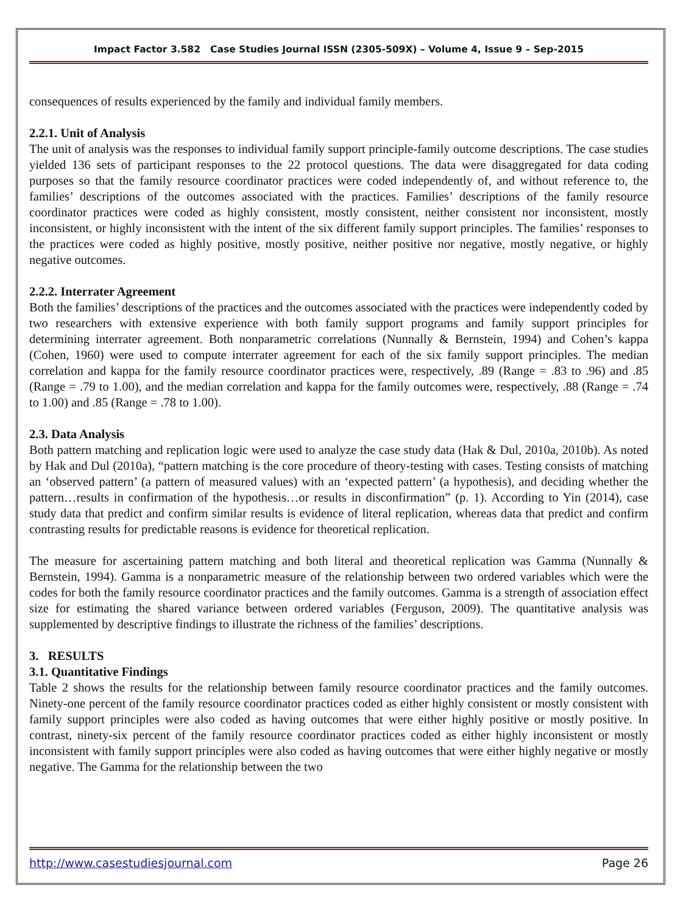Impact Factor 3.582 Case Studies Journal ISSN (2305-509X) – Volume 4, Issue 9 – Sep-2015
consequences of results experienced by the family and individual family members.
2.2.1. Unit of Analysis
The unit of analysis was the responses to individual family support principle-family outcome descriptions. The case studies yielded 136 sets of participant responses to the 22 protocol questions. The data were disaggregated for data coding purposes so that the family resource coordinator practices were coded independently of, and without reference to, the families’ descriptions of the outcomes associated with the practices. Families’ descriptions of the family resource coordinator practices were coded as highly consistent, mostly consistent, neither consistent nor inconsistent, mostly inconsistent, or highly inconsistent with the intent of the six different family support principles. The families’ responses to the practices were coded as highly positive, mostly positive, neither positive nor negative, mostly negative, or highly negative outcomes.
2.2.2. Interrater Agreement
Both the families’ descriptions of the practices and the outcomes associated with the practices were independently coded by two researchers with extensive experience with both family support programs and family support principles for determining interrater agreement. Both nonparametric correlations (Nunnally & Bernstein, 1994) and Cohen’s kappa (Cohen, 1960) were used to compute interrater agreement for each of the six family support principles. The median correlation and kappa for the family resource coordinator practices were, respectively, .89 (Range = .83 to .96) and .85 (Range = .79 to 1.00), and the median correlation and kappa for the family outcomes were, respectively, .88 (Range = .74 to 1.00) and .85 (Range = .78 to 1.00).
2.3. Data Analysis
Both pattern matching and replication logic were used to analyze the case study data (Hak & Dul, 2010a, 2010b). As noted by Hak and Dul (2010a), “pattern matching is the core procedure of theory-testing with cases. Testing consists of matching an ‘observed pattern’ (a pattern of measured values) with an ‘expected pattern’ (a hypothesis), and deciding whether the pattern…results in confirmation of the hypothesis…or results in disconfirmation” (p. 1). According to Yin (2014), case study data that predict and confirm similar results is evidence of literal replication, whereas data that predict and confirm contrasting results for predictable reasons is evidence for theoretical replication.
The measure for ascertaining pattern matching and both literal and theoretical replication was Gamma (Nunnally & Bernstein, 1994). Gamma is a nonparametric measure of the relationship between two ordered variables which were the codes for both the family resource coordinator practices and the family outcomes. Gamma is a strength of association effect size for estimating the shared variance between ordered variables (Ferguson, 2009). The quantitative analysis was supplemented by descriptive findings to illustrate the richness of the families’ descriptions.
3. RESULTS
3.1. Quantitative Findings
Table 2 shows the results for the relationship between family resource coordinator practices and the family outcomes. Ninety-one percent of the family resource coordinator practices coded as either highly consistent or mostly consistent with family support principles were also coded as having outcomes that were either highly positive or mostly positive. In contrast, ninety-six percent of the family resource coordinator practices coded as either highly inconsistent or mostly inconsistent with family support principles were also coded as having outcomes that were either highly negative or mostly negative. The Gamma for the relationship between the two
http://www.casestudiesjournal.com Page 26